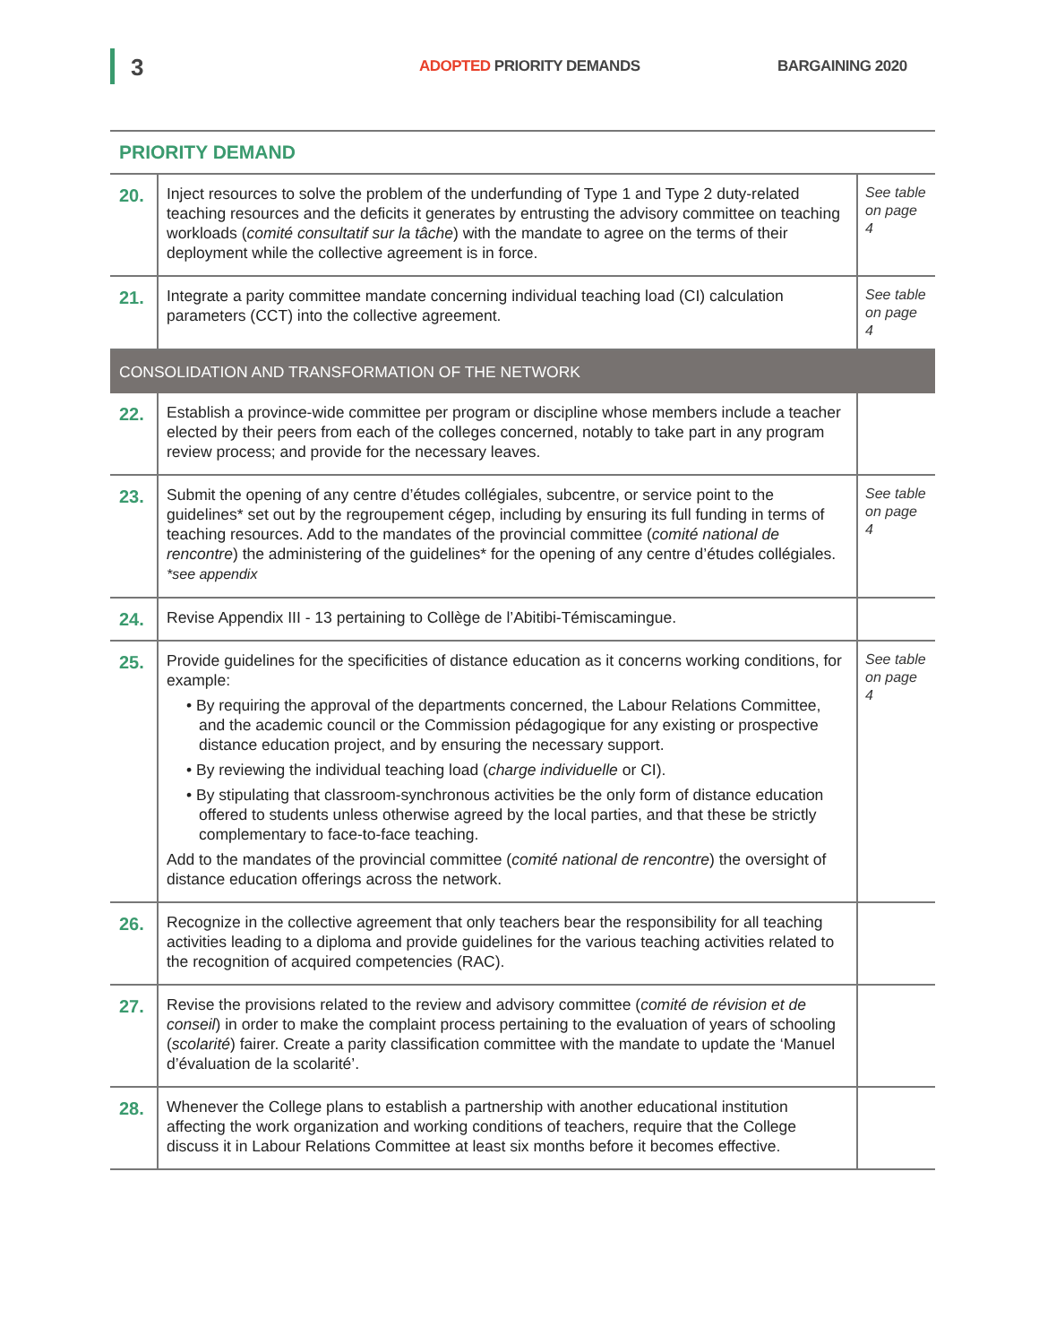3 ADOPTED PRIORITY DEMANDS BARGAINING 2020
| PRIORITY DEMAND | | |
| --- | --- | --- |
| 20. | Inject resources to solve the problem of the underfunding of Type 1 and Type 2 duty-related teaching resources and the deficits it generates by entrusting the advisory committee on teaching workloads ( comité consultatif sur la tâche ) with the mandate to agree on the terms of their deployment while the collective agreement is in force. | See table on page 4 |
| 21. | Integrate a parity committee mandate concerning individual teaching load (CI) calculation parameters (CCT) into the collective agreement. | See table on page 4 |
| CONSOLIDATION AND TRANSFORMATION OF THE NETWORK | | |
| 22. | Establish a province-wide committee per program or discipline whose members include a teacher elected by their peers from each of the colleges concerned, notably to take part in any program review process; and provide for the necessary leaves. | |
| 23. | Submit the opening of any centre d’études collégiales, subcentre, or service point to the guidelines* set out by the regroupement cégep, including by ensuring its full funding in terms of teaching resources. Add to the mandates of the provincial committee ( comité national de rencontre ) the administering of the guidelines* for the opening of any centre d’études collégiales. *see appendix | See table on page 4 |
| 24. | Revise Appendix III - 13 pertaining to Collège de l’Abitibi-Témiscamingue. | |
| 25. | Provide guidelines for the specificities of distance education as it concerns working conditions, for example: • By requiring the approval of the departments concerned, the Labour Relations Committee, and the academic council or the Commission pédagogique for any existing or prospective distance education project, and by ensuring the necessary support. • By reviewing the individual teaching load ( charge individuelle or CI). • By stipulating that classroom-synchronous activities be the only form of distance education offered to students unless otherwise agreed by the local parties, and that these be strictly complementary to face-to-face teaching. Add to the mandates of the provincial committee ( comité national de rencontre ) the oversight of distance education offerings across the network. | See table on page 4 |
| 26. | Recognize in the collective agreement that only teachers bear the responsibility for all teaching activities leading to a diploma and provide guidelines for the various teaching activities related to the recognition of acquired competencies (RAC). | |
| 27. | Revise the provisions related to the review and advisory committee ( comité de révision et de conseil ) in order to make the complaint process pertaining to the evaluation of years of schooling ( scolarité ) fairer. Create a parity classification committee with the mandate to update the ‘Manuel d’évaluation de la scolarité’. | |
| 28. | Whenever the College plans to establish a partnership with another educational institution affecting the work organization and working conditions of teachers, require that the College discuss it in Labour Relations Committee at least six months before it becomes effective. | |